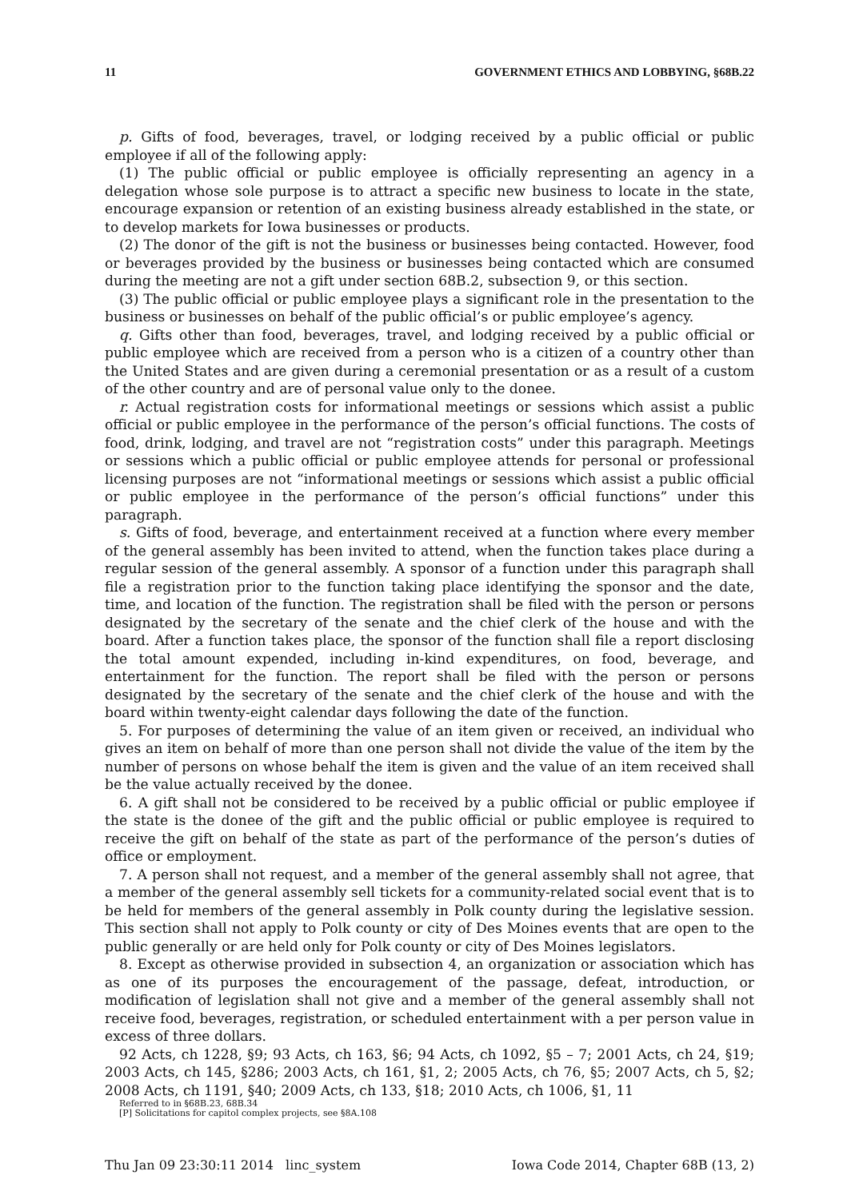11 GOVERNMENT ETHICS AND LOBBYING, §68B.22
p. Gifts of food, beverages, travel, or lodging received by a public official or public employee if all of the following apply:
(1) The public official or public employee is officially representing an agency in a delegation whose sole purpose is to attract a specific new business to locate in the state, encourage expansion or retention of an existing business already established in the state, or to develop markets for Iowa businesses or products.
(2) The donor of the gift is not the business or businesses being contacted. However, food or beverages provided by the business or businesses being contacted which are consumed during the meeting are not a gift under section 68B.2, subsection 9, or this section.
(3) The public official or public employee plays a significant role in the presentation to the business or businesses on behalf of the public official’s or public employee’s agency.
q. Gifts other than food, beverages, travel, and lodging received by a public official or public employee which are received from a person who is a citizen of a country other than the United States and are given during a ceremonial presentation or as a result of a custom of the other country and are of personal value only to the donee.
r. Actual registration costs for informational meetings or sessions which assist a public official or public employee in the performance of the person’s official functions. The costs of food, drink, lodging, and travel are not “registration costs” under this paragraph. Meetings or sessions which a public official or public employee attends for personal or professional licensing purposes are not “informational meetings or sessions which assist a public official or public employee in the performance of the person’s official functions” under this paragraph.
s. Gifts of food, beverage, and entertainment received at a function where every member of the general assembly has been invited to attend, when the function takes place during a regular session of the general assembly. A sponsor of a function under this paragraph shall file a registration prior to the function taking place identifying the sponsor and the date, time, and location of the function. The registration shall be filed with the person or persons designated by the secretary of the senate and the chief clerk of the house and with the board. After a function takes place, the sponsor of the function shall file a report disclosing the total amount expended, including in-kind expenditures, on food, beverage, and entertainment for the function. The report shall be filed with the person or persons designated by the secretary of the senate and the chief clerk of the house and with the board within twenty-eight calendar days following the date of the function.
5. For purposes of determining the value of an item given or received, an individual who gives an item on behalf of more than one person shall not divide the value of the item by the number of persons on whose behalf the item is given and the value of an item received shall be the value actually received by the donee.
6. A gift shall not be considered to be received by a public official or public employee if the state is the donee of the gift and the public official or public employee is required to receive the gift on behalf of the state as part of the performance of the person’s duties of office or employment.
7. A person shall not request, and a member of the general assembly shall not agree, that a member of the general assembly sell tickets for a community-related social event that is to be held for members of the general assembly in Polk county during the legislative session. This section shall not apply to Polk county or city of Des Moines events that are open to the public generally or are held only for Polk county or city of Des Moines legislators.
8. Except as otherwise provided in subsection 4, an organization or association which has as one of its purposes the encouragement of the passage, defeat, introduction, or modification of legislation shall not give and a member of the general assembly shall not receive food, beverages, registration, or scheduled entertainment with a per person value in excess of three dollars.
92 Acts, ch 1228, §9; 93 Acts, ch 163, §6; 94 Acts, ch 1092, §5 – 7; 2001 Acts, ch 24, §19; 2003 Acts, ch 145, §286; 2003 Acts, ch 161, §1, 2; 2005 Acts, ch 76, §5; 2007 Acts, ch 5, §2; 2008 Acts, ch 1191, §40; 2009 Acts, ch 133, §18; 2010 Acts, ch 1006, §1, 11
Referred to in §68B.23, 68B.34
[P] Solicitations for capitol complex projects, see §8A.108
Thu Jan 09 23:30:11 2014 linc_system Iowa Code 2014, Chapter 68B (13, 2)